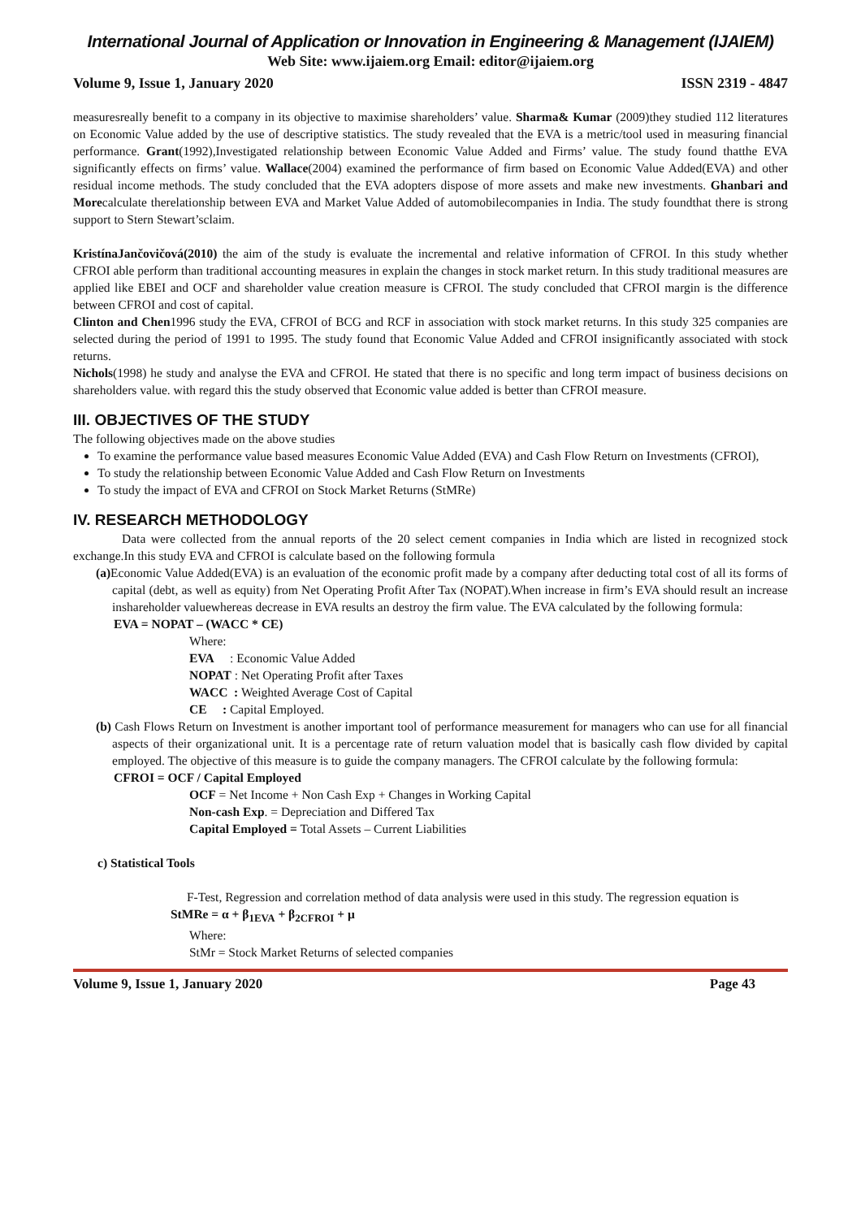International Journal of Application or Innovation in Engineering & Management (IJAIEM)
Web Site: www.ijaiem.org Email: editor@ijaiem.org
Volume 9, Issue 1, January 2020 ISSN 2319 - 4847
measuresreally benefit to a company in its objective to maximise shareholders’ value. Sharma& Kumar (2009)they studied 112 literatures on Economic Value added by the use of descriptive statistics. The study revealed that the EVA is a metric/tool used in measuring financial performance. Grant(1992),Investigated relationship between Economic Value Added and Firms’ value. The study found thatthe EVA significantly effects on firms’ value. Wallace(2004) examined the performance of firm based on Economic Value Added(EVA) and other residual income methods. The study concluded that the EVA adopters dispose of more assets and make new investments. Ghanbari and Morecalculate therelationship between EVA and Market Value Added of automobilecompanies in India. The study foundthat there is strong support to Stern Stewart’sclaim.
KristínaJančovičová(2010) the aim of the study is evaluate the incremental and relative information of CFROI. In this study whether CFROI able perform than traditional accounting measures in explain the changes in stock market return. In this study traditional measures are applied like EBEI and OCF and shareholder value creation measure is CFROI. The study concluded that CFROI margin is the difference between CFROI and cost of capital.
Clinton and Chen1996 study the EVA, CFROI of BCG and RCF in association with stock market returns. In this study 325 companies are selected during the period of 1991 to 1995. The study found that Economic Value Added and CFROI insignificantly associated with stock returns.
Nichols(1998) he study and analyse the EVA and CFROI. He stated that there is no specific and long term impact of business decisions on shareholders value. with regard this the study observed that Economic value added is better than CFROI measure.
III. OBJECTIVES OF THE STUDY
The following objectives made on the above studies
To examine the performance value based measures Economic Value Added (EVA) and Cash Flow Return on Investments (CFROI),
To study the relationship between Economic Value Added and Cash Flow Return on Investments
To study the impact of EVA and CFROI on Stock Market Returns (StMRe)
IV. RESEARCH METHODOLOGY
Data were collected from the annual reports of the 20 select cement companies in India which are listed in recognized stock exchange.In this study EVA and CFROI is calculate based on the following formula
(a) Economic Value Added(EVA) is an evaluation of the economic profit made by a company after deducting total cost of all its forms of capital (debt, as well as equity) from Net Operating Profit After Tax (NOPAT).When increase in firm’s EVA should result an increase inshareholder valuewhereas decrease in EVA results an destroy the firm value. The EVA calculated by the following formula:
EVA = NOPAT – (WACC * CE)
Where:
EVA : Economic Value Added
NOPAT : Net Operating Profit after Taxes
WACC : Weighted Average Cost of Capital
CE : Capital Employed.
(b) Cash Flows Return on Investment is another important tool of performance measurement for managers who can use for all financial aspects of their organizational unit. It is a percentage rate of return valuation model that is basically cash flow divided by capital employed. The objective of this measure is to guide the company managers. The CFROI calculate by the following formula:
CFROI = OCF / Capital Employed
OCF = Net Income + Non Cash Exp + Changes in Working Capital
Non-cash Exp. = Depreciation and Differed Tax
Capital Employed = Total Assets – Current Liabilities
c) Statistical Tools
F-Test, Regression and correlation method of data analysis were used in this study. The regression equation is
StMRe = α + β<sub>1EVA</sub> + β<sub>2CFROI</sub> + μ
Where:
StMr = Stock Market Returns of selected companies
Volume 9, Issue 1, January 2020 Page 43